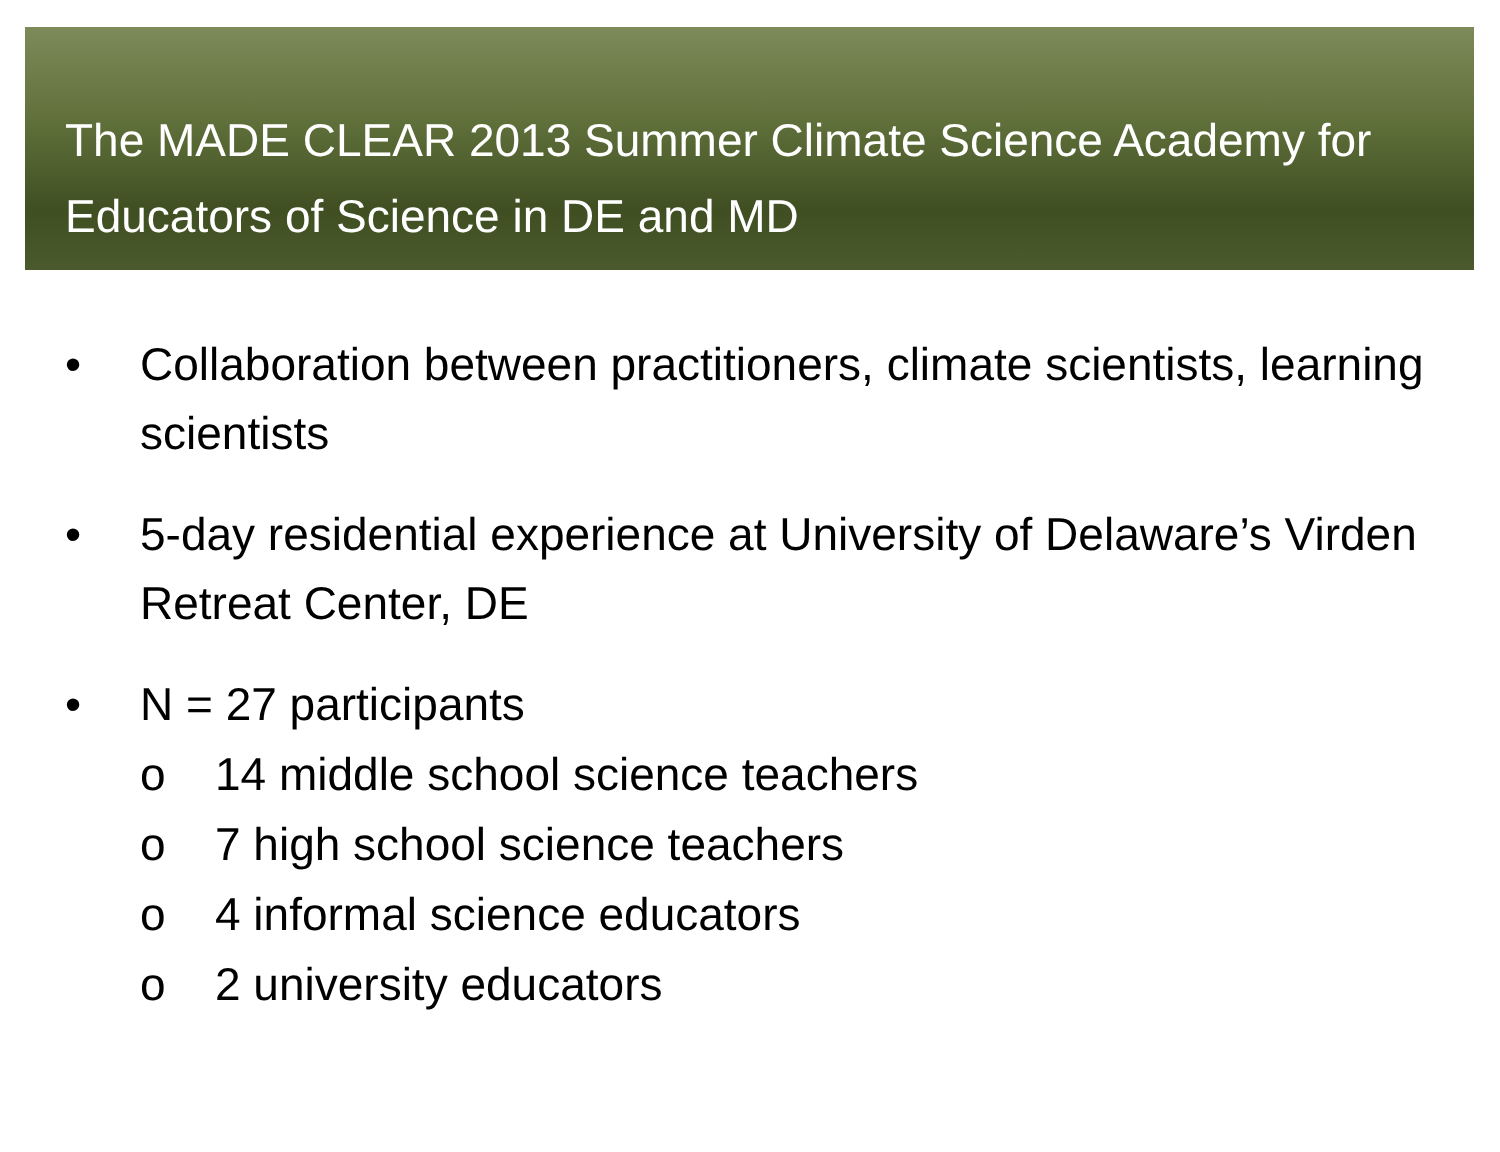The MADE CLEAR 2013 Summer Climate Science Academy for Educators of Science in DE and MD
• Collaboration between practitioners, climate scientists, learning scientists
• 5-day residential experience at University of Delaware’s Virden Retreat Center, DE
• N = 27 participants
o 14 middle school science teachers
o 7 high school science teachers
o 4 informal science educators
o 2 university educators